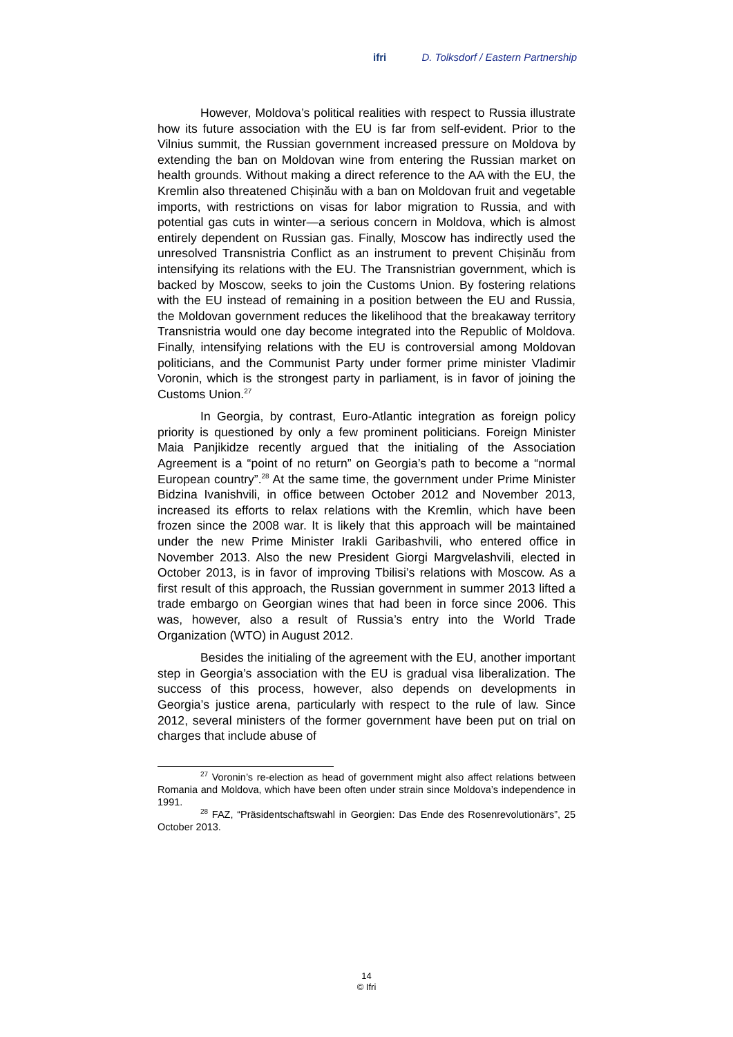ifri D. Tolksdorf / Eastern Partnership
However, Moldova’s political realities with respect to Russia illustrate how its future association with the EU is far from self-evident. Prior to the Vilnius summit, the Russian government increased pressure on Moldova by extending the ban on Moldovan wine from entering the Russian market on health grounds. Without making a direct reference to the AA with the EU, the Kremlin also threatened Chișinău with a ban on Moldovan fruit and vegetable imports, with restrictions on visas for labor migration to Russia, and with potential gas cuts in winter—a serious concern in Moldova, which is almost entirely dependent on Russian gas. Finally, Moscow has indirectly used the unresolved Transnistria Conflict as an instrument to prevent Chișinău from intensifying its relations with the EU. The Transnistrian government, which is backed by Moscow, seeks to join the Customs Union. By fostering relations with the EU instead of remaining in a position between the EU and Russia, the Moldovan government reduces the likelihood that the breakaway territory Transnistria would one day become integrated into the Republic of Moldova. Finally, intensifying relations with the EU is controversial among Moldovan politicians, and the Communist Party under former prime minister Vladimir Voronin, which is the strongest party in parliament, is in favor of joining the Customs Union.<sup>27</sup>
In Georgia, by contrast, Euro-Atlantic integration as foreign policy priority is questioned by only a few prominent politicians. Foreign Minister Maia Panjikidze recently argued that the initialing of the Association Agreement is a “point of no return” on Georgia’s path to become a “normal European country”.<sup>28</sup> At the same time, the government under Prime Minister Bidzina Ivanishvili, in office between October 2012 and November 2013, increased its efforts to relax relations with the Kremlin, which have been frozen since the 2008 war. It is likely that this approach will be maintained under the new Prime Minister Irakli Garibashvili, who entered office in November 2013. Also the new President Giorgi Margvelashvili, elected in October 2013, is in favor of improving Tbilisi’s relations with Moscow. As a first result of this approach, the Russian government in summer 2013 lifted a trade embargo on Georgian wines that had been in force since 2006. This was, however, also a result of Russia’s entry into the World Trade Organization (WTO) in August 2012.
Besides the initialing of the agreement with the EU, another important step in Georgia’s association with the EU is gradual visa liberalization. The success of this process, however, also depends on developments in Georgia’s justice arena, particularly with respect to the rule of law. Since 2012, several ministers of the former government have been put on trial on charges that include abuse of
<sup>27</sup> Voronin’s re-election as head of government might also affect relations between Romania and Moldova, which have been often under strain since Moldova’s independence in 1991.
<sup>28</sup> FAZ, “Präsidentschaftswahl in Georgien: Das Ende des Rosenrevolutionärs”, 25 October 2013.
14
© Ifri